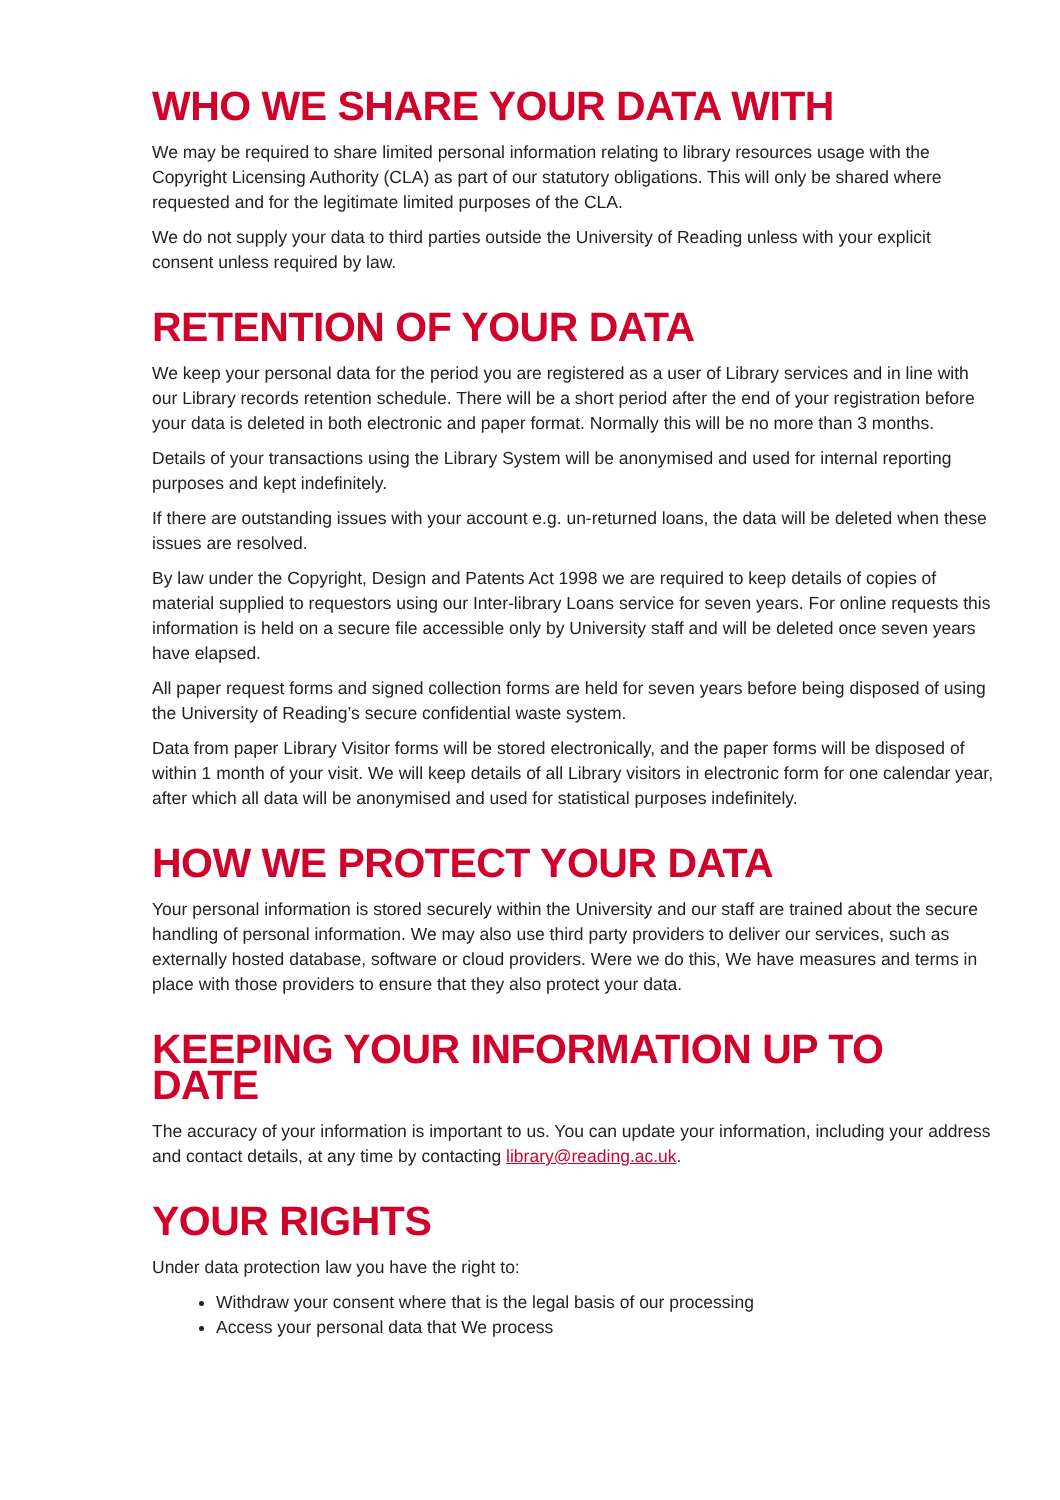WHO WE SHARE YOUR DATA WITH
We may be required to share limited personal information relating to library resources usage with the Copyright Licensing Authority (CLA) as part of our statutory obligations. This will only be shared where requested and for the legitimate limited purposes of the CLA.
We do not supply your data to third parties outside the University of Reading unless with your explicit consent unless required by law.
RETENTION OF YOUR DATA
We keep your personal data for the period you are registered as a user of Library services and in line with our Library records retention schedule. There will be a short period after the end of your registration before your data is deleted in both electronic and paper format. Normally this will be no more than 3 months.
Details of your transactions using the Library System will be anonymised and used for internal reporting purposes and kept indefinitely.
If there are outstanding issues with your account e.g. un-returned loans, the data will be deleted when these issues are resolved.
By law under the Copyright, Design and Patents Act 1998 we are required to keep details of copies of material supplied to requestors using our Inter-library Loans service for seven years. For online requests this information is held on a secure file accessible only by University staff and will be deleted once seven years have elapsed.
All paper request forms and signed collection forms are held for seven years before being disposed of using the University of Reading’s secure confidential waste system.
Data from paper Library Visitor forms will be stored electronically, and the paper forms will be disposed of within 1 month of your visit. We will keep details of all Library visitors in electronic form for one calendar year, after which all data will be anonymised and used for statistical purposes indefinitely.
HOW WE PROTECT YOUR DATA
Your personal information is stored securely within the University and our staff are trained about the secure handling of personal information. We may also use third party providers to deliver our services, such as externally hosted database, software or cloud providers. Were we do this, We have measures and terms in place with those providers to ensure that they also protect your data.
KEEPING YOUR INFORMATION UP TO DATE
The accuracy of your information is important to us. You can update your information, including your address and contact details, at any time by contacting library@reading.ac.uk.
YOUR RIGHTS
Under data protection law you have the right to:
Withdraw your consent where that is the legal basis of our processing
Access your personal data that We process